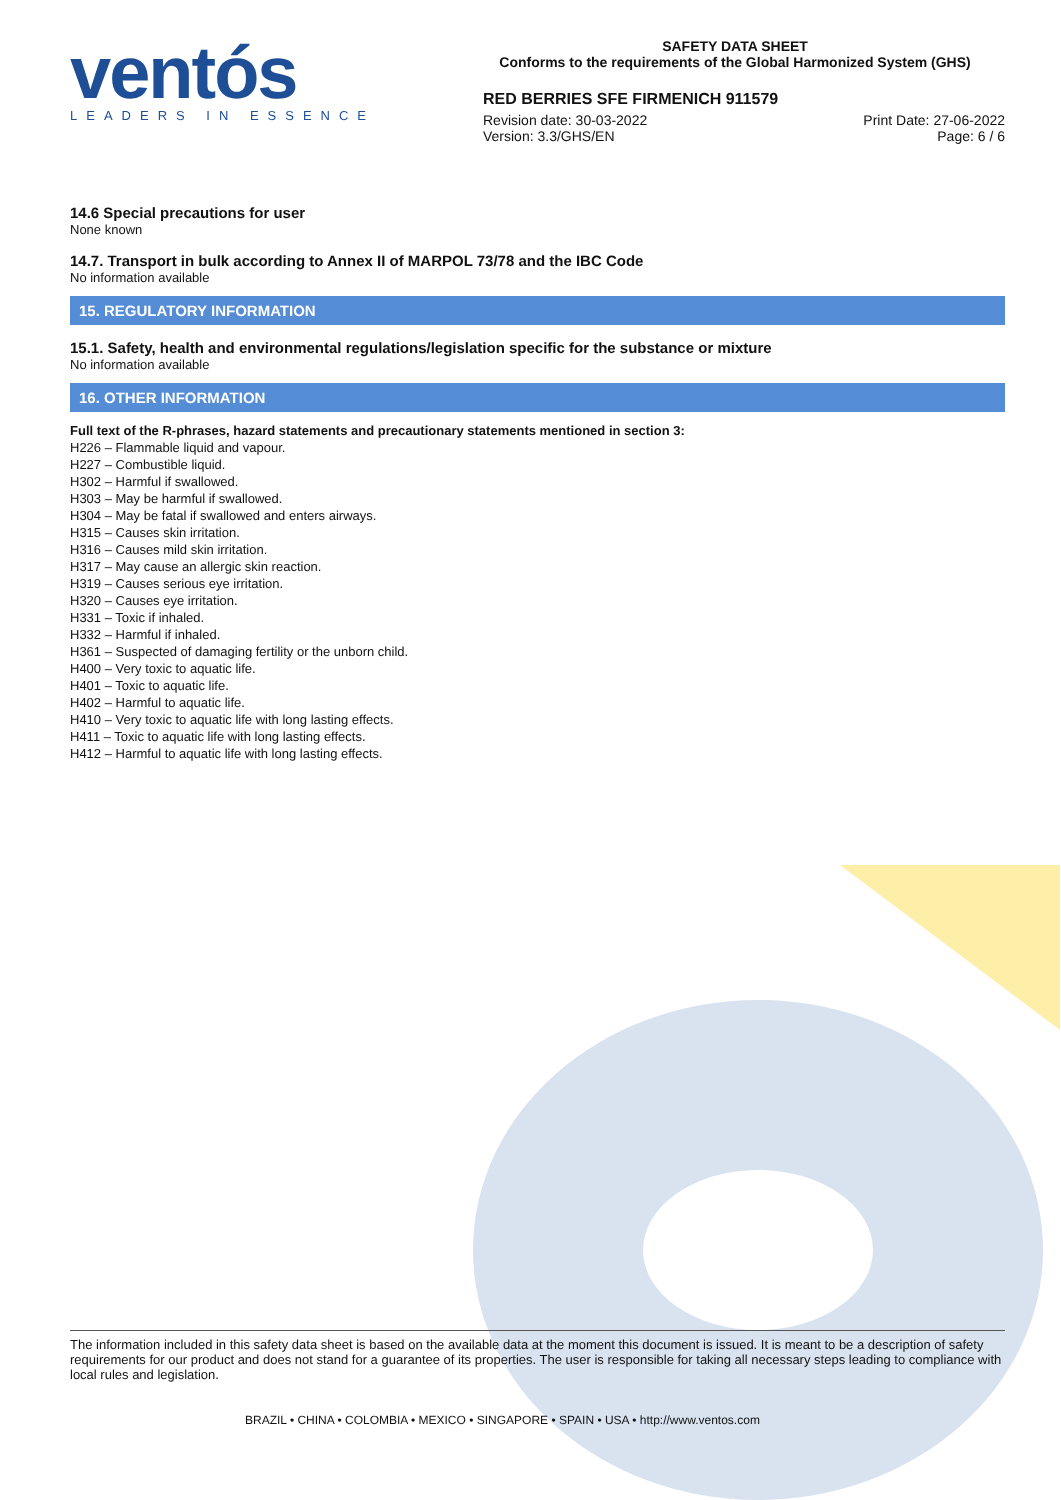ventós
LEADERS IN ESSENCE
SAFETY DATA SHEET
Conforms to the requirements of the Global Harmonized System (GHS)
RED BERRIES SFE FIRMENICH 911579
Revision date: 30-03-2022
Version: 3.3/GHS/EN
Print Date: 27-06-2022
Page: 6 / 6
14.6 Special precautions for user
None known
14.7. Transport in bulk according to Annex II of MARPOL 73/78 and the IBC Code
No information available
15. REGULATORY INFORMATION
15.1. Safety, health and environmental regulations/legislation specific for the substance or mixture
No information available
16. OTHER INFORMATION
Full text of the R-phrases, hazard statements and precautionary statements mentioned in section 3:
H226 – Flammable liquid and vapour.
H227 – Combustible liquid.
H302 – Harmful if swallowed.
H303 – May be harmful if swallowed.
H304 – May be fatal if swallowed and enters airways.
H315 – Causes skin irritation.
H316 – Causes mild skin irritation.
H317 – May cause an allergic skin reaction.
H319 – Causes serious eye irritation.
H320 – Causes eye irritation.
H331 – Toxic if inhaled.
H332 – Harmful if inhaled.
H361 – Suspected of damaging fertility or the unborn child.
H400 – Very toxic to aquatic life.
H401 – Toxic to aquatic life.
H402 – Harmful to aquatic life.
H410 – Very toxic to aquatic life with long lasting effects.
H411 – Toxic to aquatic life with long lasting effects.
H412 – Harmful to aquatic life with long lasting effects.
The information included in this safety data sheet is based on the available data at the moment this document is issued. It is meant to be a description of safety requirements for our product and does not stand for a guarantee of its properties. The user is responsible for taking all necessary steps leading to compliance with local rules and legislation.
BRAZIL • CHINA • COLOMBIA • MEXICO • SINGAPORE • SPAIN • USA • http://www.ventos.com